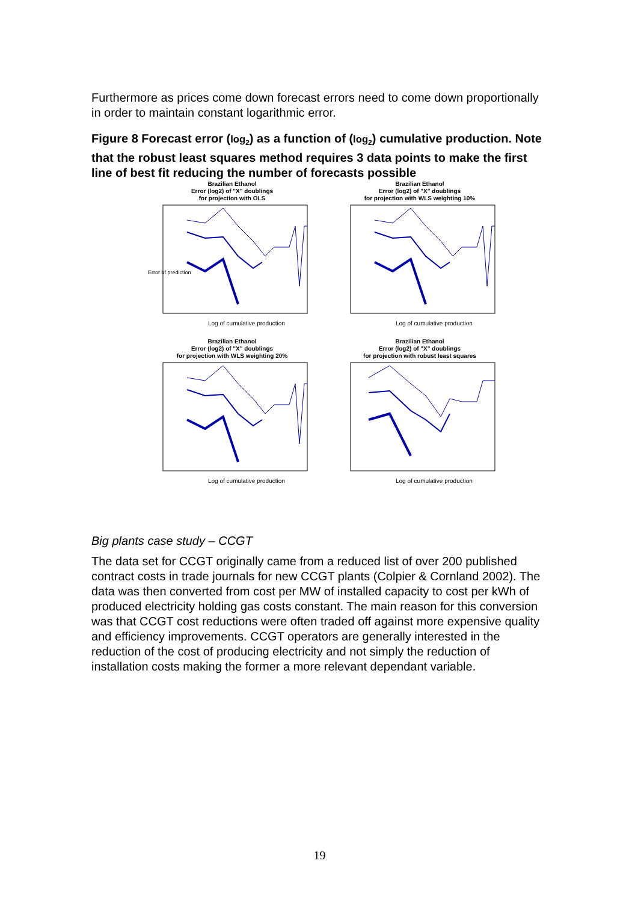Furthermore as prices come down forecast errors need to come down proportionally in order to maintain constant logarithmic error.
Figure 8 Forecast error (log<sub>2</sub>) as a function of (log<sub>2</sub>) cumulative production. Note that the robust least squares method requires 3 data points to make the first line of best fit reducing the number of forecasts possible
Brazilian Ethanol
Error (log2) of "X" doublings
for projection with OLS
Error of prediction
Log of cumulative production
Brazilian Ethanol
Error (log2) of "X" doublings
for projection with WLS weighting 10%
Log of cumulative production
Brazilian Ethanol
Error (log2) of "X" doublings
for projection with WLS weighting 20%
Log of cumulative production
Brazilian Ethanol
Error (log2) of "X" doublings
for projection with robust least squares
Log of cumulative production
Big plants case study – CCGT
The data set for CCGT originally came from a reduced list of over 200 published contract costs in trade journals for new CCGT plants (Colpier & Cornland 2002). The data was then converted from cost per MW of installed capacity to cost per kWh of produced electricity holding gas costs constant. The main reason for this conversion was that CCGT cost reductions were often traded off against more expensive quality and efficiency improvements. CCGT operators are generally interested in the reduction of the cost of producing electricity and not simply the reduction of installation costs making the former a more relevant dependant variable.
19